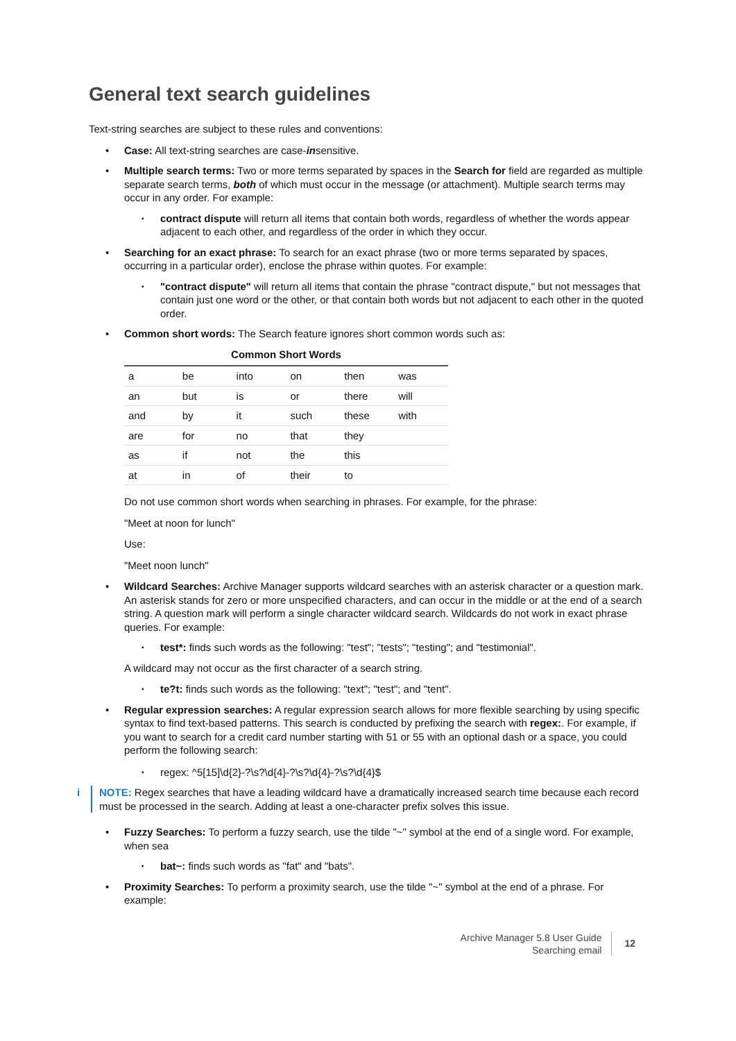General text search guidelines
Text-string searches are subject to these rules and conventions:
• Case: All text-string searches are case-insensitive.
• Multiple search terms: Two or more terms separated by spaces in the Search for field are regarded as multiple separate search terms, both of which must occur in the message (or attachment). Multiple search terms may occur in any order. For example:
▪ contract dispute will return all items that contain both words, regardless of whether the words appear adjacent to each other, and regardless of the order in which they occur.
• Searching for an exact phrase: To search for an exact phrase (two or more terms separated by spaces, occurring in a particular order), enclose the phrase within quotes. For example:
▪ "contract dispute" will return all items that contain the phrase "contract dispute," but not messages that contain just one word or the other, or that contain both words but not adjacent to each other in the quoted order.
• Common short words: The Search feature ignores short common words such as:
Common Short Words
| a | be | into | on | then | was |
| an | but | is | or | there | will |
| and | by | it | such | these | with |
| are | for | no | that | they | |
| as | if | not | the | this | |
| at | in | of | their | to | |
Do not use common short words when searching in phrases. For example, for the phrase:
"Meet at noon for lunch"
Use:
"Meet noon lunch"
• Wildcard Searches: Archive Manager supports wildcard searches with an asterisk character or a question mark. An asterisk stands for zero or more unspecified characters, and can occur in the middle or at the end of a search string. A question mark will perform a single character wildcard search. Wildcards do not work in exact phrase queries. For example:
▪ test*: finds such words as the following: "test"; "tests"; "testing"; and "testimonial".
A wildcard may not occur as the first character of a search string.
▪ te?t: finds such words as the following: "text"; "test"; and "tent".
• Regular expression searches: A regular expression search allows for more flexible searching by using specific syntax to find text-based patterns. This search is conducted by prefixing the search with regex:. For example, if you want to search for a credit card number starting with 51 or 55 with an optional dash or a space, you could perform the following search:
▪ regex: ^5[15]\d{2}-?\s?\d{4}-?\s?\d{4}-?\s?\d{4}$
i NOTE: Regex searches that have a leading wildcard have a dramatically increased search time because each record must be processed in the search. Adding at least a one-character prefix solves this issue.
• Fuzzy Searches: To perform a fuzzy search, use the tilde "~" symbol at the end of a single word. For example, when sea
▪ bat~: finds such words as "fat" and "bats".
• Proximity Searches: To perform a proximity search, use the tilde "~" symbol at the end of a phrase. For example:
Archive Manager 5.8 User Guide
Searching email
12